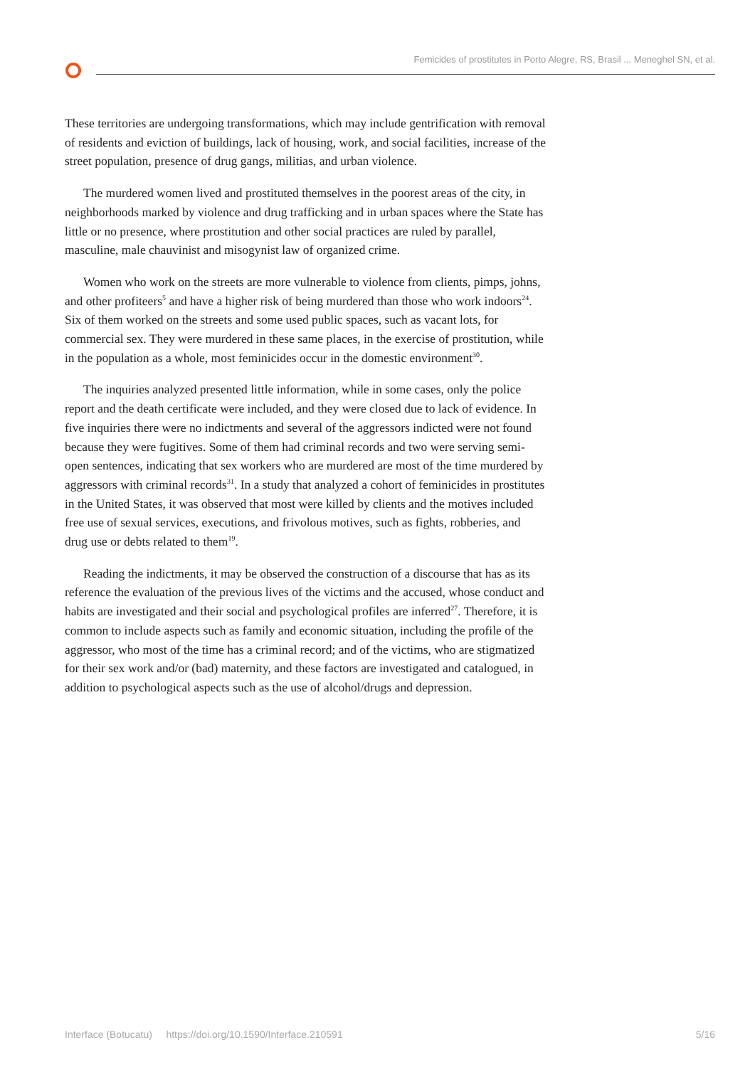Femicides of prostitutes in Porto Alegre, RS, Brasil ... Meneghel SN, et al.
These territories are undergoing transformations, which may include gentrification with removal of residents and eviction of buildings, lack of housing, work, and social facilities, increase of the street population, presence of drug gangs, militias, and urban violence.
The murdered women lived and prostituted themselves in the poorest areas of the city, in neighborhoods marked by violence and drug trafficking and in urban spaces where the State has little or no presence, where prostitution and other social practices are ruled by parallel, masculine, male chauvinist and misogynist law of organized crime.
Women who work on the streets are more vulnerable to violence from clients, pimps, johns, and other profiteers<sup>5</sup> and have a higher risk of being murdered than those who work indoors<sup>24</sup>. Six of them worked on the streets and some used public spaces, such as vacant lots, for commercial sex. They were murdered in these same places, in the exercise of prostitution, while in the population as a whole, most feminicides occur in the domestic environment<sup>30</sup>.
The inquiries analyzed presented little information, while in some cases, only the police report and the death certificate were included, and they were closed due to lack of evidence. In five inquiries there were no indictments and several of the aggressors indicted were not found because they were fugitives. Some of them had criminal records and two were serving semi-open sentences, indicating that sex workers who are murdered are most of the time murdered by aggressors with criminal records<sup>31</sup>. In a study that analyzed a cohort of feminicides in prostitutes in the United States, it was observed that most were killed by clients and the motives included free use of sexual services, executions, and frivolous motives, such as fights, robberies, and drug use or debts related to them<sup>19</sup>.
Reading the indictments, it may be observed the construction of a discourse that has as its reference the evaluation of the previous lives of the victims and the accused, whose conduct and habits are investigated and their social and psychological profiles are inferred<sup>27</sup>. Therefore, it is common to include aspects such as family and economic situation, including the profile of the aggressor, who most of the time has a criminal record; and of the victims, who are stigmatized for their sex work and/or (bad) maternity, and these factors are investigated and catalogued, in addition to psychological aspects such as the use of alcohol/drugs and depression.
Interface (Botucatu) https://doi.org/10.1590/Interface.210591 5/16